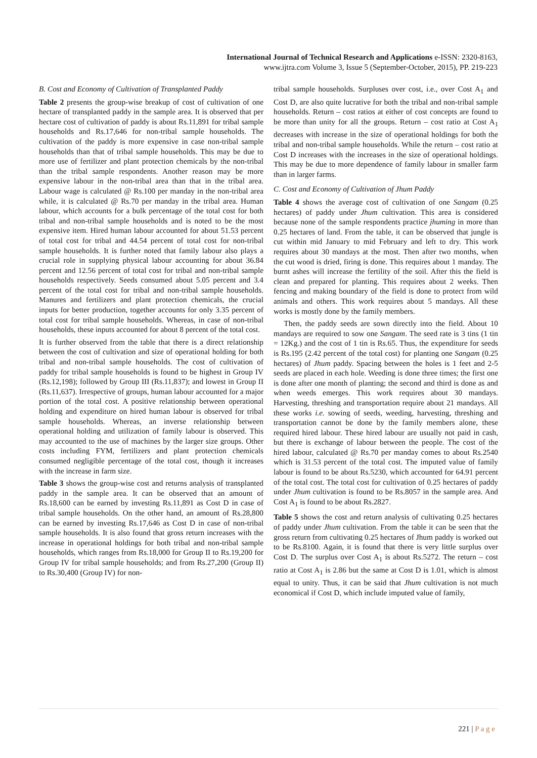International Journal of Technical Research and Applications e-ISSN: 2320-8163,
www.ijtra.com Volume 3, Issue 5 (September-October, 2015), PP. 219-223
B. Cost and Economy of Cultivation of Transplanted Paddy
Table 2 presents the group-wise breakup of cost of cultivation of one hectare of transplanted paddy in the sample area. It is observed that per hectare cost of cultivation of paddy is about Rs.11,891 for tribal sample households and Rs.17,646 for non-tribal sample households. The cultivation of the paddy is more expensive in case non-tribal sample households than that of tribal sample households. This may be due to more use of fertilizer and plant protection chemicals by the non-tribal than the tribal sample respondents. Another reason may be more expensive labour in the non-tribal area than that in the tribal area. Labour wage is calculated @ Rs.100 per manday in the non-tribal area while, it is calculated @ Rs.70 per manday in the tribal area. Human labour, which accounts for a bulk percentage of the total cost for both tribal and non-tribal sample households and is noted to be the most expensive item. Hired human labour accounted for about 51.53 percent of total cost for tribal and 44.54 percent of total cost for non-tribal sample households. It is further noted that family labour also plays a crucial role in supplying physical labour accounting for about 36.84 percent and 12.56 percent of total cost for tribal and non-tribal sample households respectively. Seeds consumed about 5.05 percent and 3.4 percent of the total cost for tribal and non-tribal sample households. Manures and fertilizers and plant protection chemicals, the crucial inputs for better production, together accounts for only 3.35 percent of total cost for tribal sample households. Whereas, in case of non-tribal households, these inputs accounted for about 8 percent of the total cost.
It is further observed from the table that there is a direct relationship between the cost of cultivation and size of operational holding for both tribal and non-tribal sample households. The cost of cultivation of paddy for tribal sample households is found to be highest in Group IV (Rs.12,198); followed by Group III (Rs.11,837); and lowest in Group II (Rs.11,637). Irrespective of groups, human labour accounted for a major portion of the total cost. A positive relationship between operational holding and expenditure on hired human labour is observed for tribal sample households. Whereas, an inverse relationship between operational holding and utilization of family labour is observed. This may accounted to the use of machines by the larger size groups. Other costs including FYM, fertilizers and plant protection chemicals consumed negligible percentage of the total cost, though it increases with the increase in farm size.
Table 3 shows the group-wise cost and returns analysis of transplanted paddy in the sample area. It can be observed that an amount of Rs.18,600 can be earned by investing Rs.11,891 as Cost D in case of tribal sample households. On the other hand, an amount of Rs.28,800 can be earned by investing Rs.17,646 as Cost D in case of non-tribal sample households. It is also found that gross return increases with the increase in operational holdings for both tribal and non-tribal sample households, which ranges from Rs.18,000 for Group II to Rs.19,200 for Group IV for tribal sample households; and from Rs.27,200 (Group II) to Rs.30,400 (Group IV) for non-
tribal sample households. Surpluses over cost, i.e., over Cost A<sub>1</sub> and Cost D, are also quite lucrative for both the tribal and non-tribal sample households. Return – cost ratios at either of cost concepts are found to be more than unity for all the groups. Return – cost ratio at Cost A<sub>1</sub> decreases with increase in the size of operational holdings for both the tribal and non-tribal sample households. While the return – cost ratio at Cost D increases with the increases in the size of operational holdings. This may be due to more dependence of family labour in smaller farm than in larger farms.
C. Cost and Economy of Cultivation of Jhum Paddy
Table 4 shows the average cost of cultivation of one Sangam (0.25 hectares) of paddy under Jhum cultivation. This area is considered because none of the sample respondents practice jhuming in more than 0.25 hectares of land. From the table, it can be observed that jungle is cut within mid January to mid February and left to dry. This work requires about 30 mandays at the most. Then after two months, when the cut wood is dried, firing is done. This requires about 1 manday. The burnt ashes will increase the fertility of the soil. After this the field is clean and prepared for planting. This requires about 2 weeks. Then fencing and making boundary of the field is done to protect from wild animals and others. This work requires about 5 mandays. All these works is mostly done by the family members.
Then, the paddy seeds are sown directly into the field. About 10 mandays are required to sow one Sangam. The seed rate is 3 tins (1 tin = 12Kg.) and the cost of 1 tin is Rs.65. Thus, the expenditure for seeds is Rs.195 (2.42 percent of the total cost) for planting one Sangam (0.25 hectares) of Jhum paddy. Spacing between the holes is 1 feet and 2-5 seeds are placed in each hole. Weeding is done three times; the first one is done after one month of planting; the second and third is done as and when weeds emerges. This work requires about 30 mandays. Harvesting, threshing and transportation require about 21 mandays. All these works i.e. sowing of seeds, weeding, harvesting, threshing and transportation cannot be done by the family members alone, these required hired labour. These hired labour are usually not paid in cash, but there is exchange of labour between the people. The cost of the hired labour, calculated @ Rs.70 per manday comes to about Rs.2540 which is 31.53 percent of the total cost. The imputed value of family labour is found to be about Rs.5230, which accounted for 64.91 percent of the total cost. The total cost for cultivation of 0.25 hectares of paddy under Jhum cultivation is found to be Rs.8057 in the sample area. And Cost A<sub>1</sub> is found to be about Rs.2827.
Table 5 shows the cost and return analysis of cultivating 0.25 hectares of paddy under Jhum cultivation. From the table it can be seen that the gross return from cultivating 0.25 hectares of Jhum paddy is worked out to be Rs.8100. Again, it is found that there is very little surplus over Cost D. The surplus over Cost A<sub>1</sub> is about Rs.5272. The return – cost ratio at Cost A<sub>1</sub> is 2.86 but the same at Cost D is 1.01, which is almost equal to unity. Thus, it can be said that Jhum cultivation is not much economical if Cost D, which include imputed value of family,
221 | P a g e